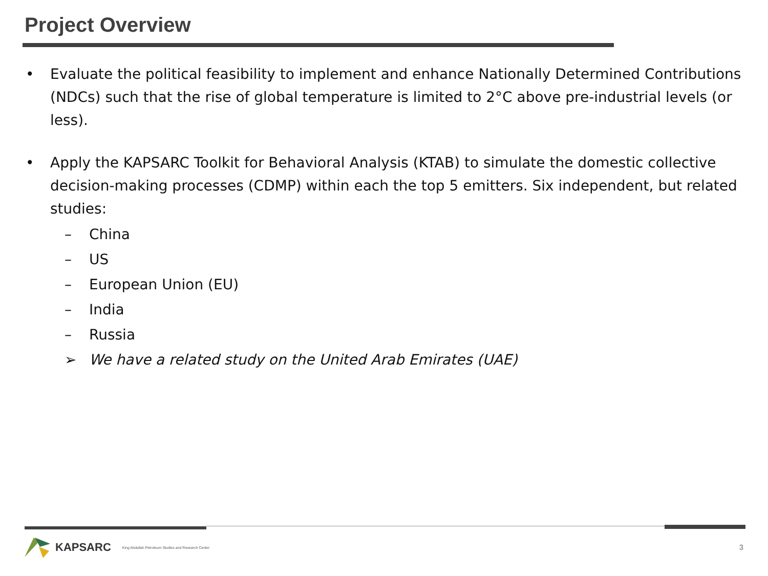Project Overview
• Evaluate the political feasibility to implement and enhance Nationally Determined Contributions (NDCs) such that the rise of global temperature is limited to 2°C above pre-industrial levels (or less).
• Apply the KAPSARC Toolkit for Behavioral Analysis (KTAB) to simulate the domestic collective decision-making processes (CDMP) within each the top 5 emitters. Six independent, but related studies:
– China
– US
– European Union (EU)
– India
– Russia
➢ We have a related study on the United Arab Emirates (UAE)
KAPSARC King Abdullah Petroleum Studies and Research Center
3